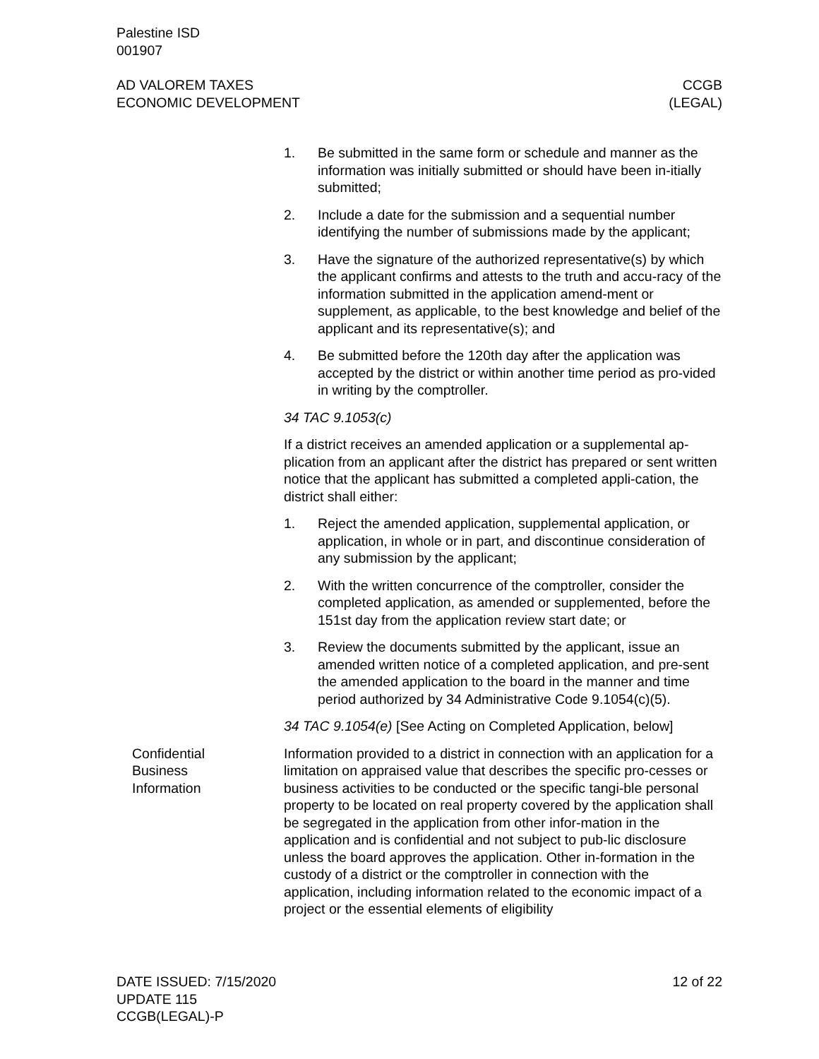Palestine ISD
001907
AD VALOREM TAXES
ECONOMIC DEVELOPMENT
CCGB
(LEGAL)
1. Be submitted in the same form or schedule and manner as the information was initially submitted or should have been in-itially submitted;
2. Include a date for the submission and a sequential number identifying the number of submissions made by the applicant;
3. Have the signature of the authorized representative(s) by which the applicant confirms and attests to the truth and accu-racy of the information submitted in the application amend-ment or supplement, as applicable, to the best knowledge and belief of the applicant and its representative(s); and
4. Be submitted before the 120th day after the application was accepted by the district or within another time period as pro-vided in writing by the comptroller.
34 TAC 9.1053(c)
If a district receives an amended application or a supplemental ap-plication from an applicant after the district has prepared or sent written notice that the applicant has submitted a completed appli-cation, the district shall either:
1. Reject the amended application, supplemental application, or application, in whole or in part, and discontinue consideration of any submission by the applicant;
2. With the written concurrence of the comptroller, consider the completed application, as amended or supplemented, before the 151st day from the application review start date; or
3. Review the documents submitted by the applicant, issue an amended written notice of a completed application, and pre-sent the amended application to the board in the manner and time period authorized by 34 Administrative Code 9.1054(c)(5).
34 TAC 9.1054(e) [See Acting on Completed Application, below]
Confidential
Business
Information
Information provided to a district in connection with an application for a limitation on appraised value that describes the specific pro-cesses or business activities to be conducted or the specific tangi-ble personal property to be located on real property covered by the application shall be segregated in the application from other infor-mation in the application and is confidential and not subject to pub-lic disclosure unless the board approves the application. Other in-formation in the custody of a district or the comptroller in connection with the application, including information related to the economic impact of a project or the essential elements of eligibility
DATE ISSUED: 7/15/2020
UPDATE 115
CCGB(LEGAL)-P
12 of 22